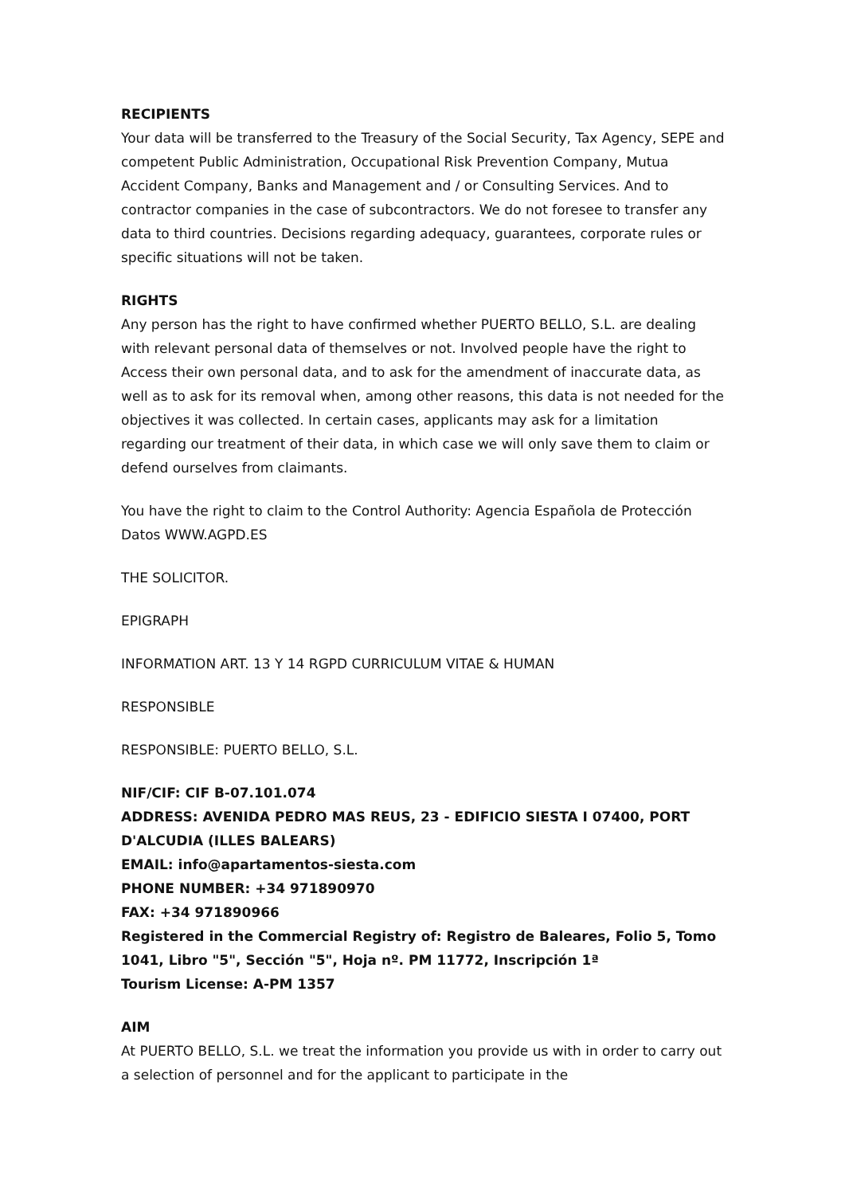RECIPIENTS
Your data will be transferred to the Treasury of the Social Security, Tax Agency, SEPE and competent Public Administration, Occupational Risk Prevention Company, Mutua Accident Company, Banks and Management and / or Consulting Services. And to contractor companies in the case of subcontractors. We do not foresee to transfer any data to third countries. Decisions regarding adequacy, guarantees, corporate rules or specific situations will not be taken.
RIGHTS
Any person has the right to have confirmed whether PUERTO BELLO, S.L. are dealing with relevant personal data of themselves or not. Involved people have the right to Access their own personal data, and to ask for the amendment of inaccurate data, as well as to ask for its removal when, among other reasons, this data is not needed for the objectives it was collected. In certain cases, applicants may ask for a limitation regarding our treatment of their data, in which case we will only save them to claim or defend ourselves from claimants.
You have the right to claim to the Control Authority: Agencia Española de Protección Datos WWW.AGPD.ES
THE SOLICITOR.
EPIGRAPH
INFORMATION ART. 13 Y 14 RGPD CURRICULUM VITAE & HUMAN
RESPONSIBLE
RESPONSIBLE: PUERTO BELLO, S.L.
NIF/CIF: CIF B-07.101.074
ADDRESS: AVENIDA PEDRO MAS REUS, 23 - EDIFICIO SIESTA I 07400, PORT D'ALCUDIA (ILLES BALEARS)
EMAIL: info@apartamentos-siesta.com
PHONE NUMBER: +34 971890970
FAX: +34 971890966
Registered in the Commercial Registry of: Registro de Baleares, Folio 5, Tomo 1041, Libro "5", Sección "5", Hoja nº. PM 11772, Inscripción 1ª
Tourism License: A-PM 1357
AIM
At PUERTO BELLO, S.L. we treat the information you provide us with in order to carry out a selection of personnel and for the applicant to participate in the